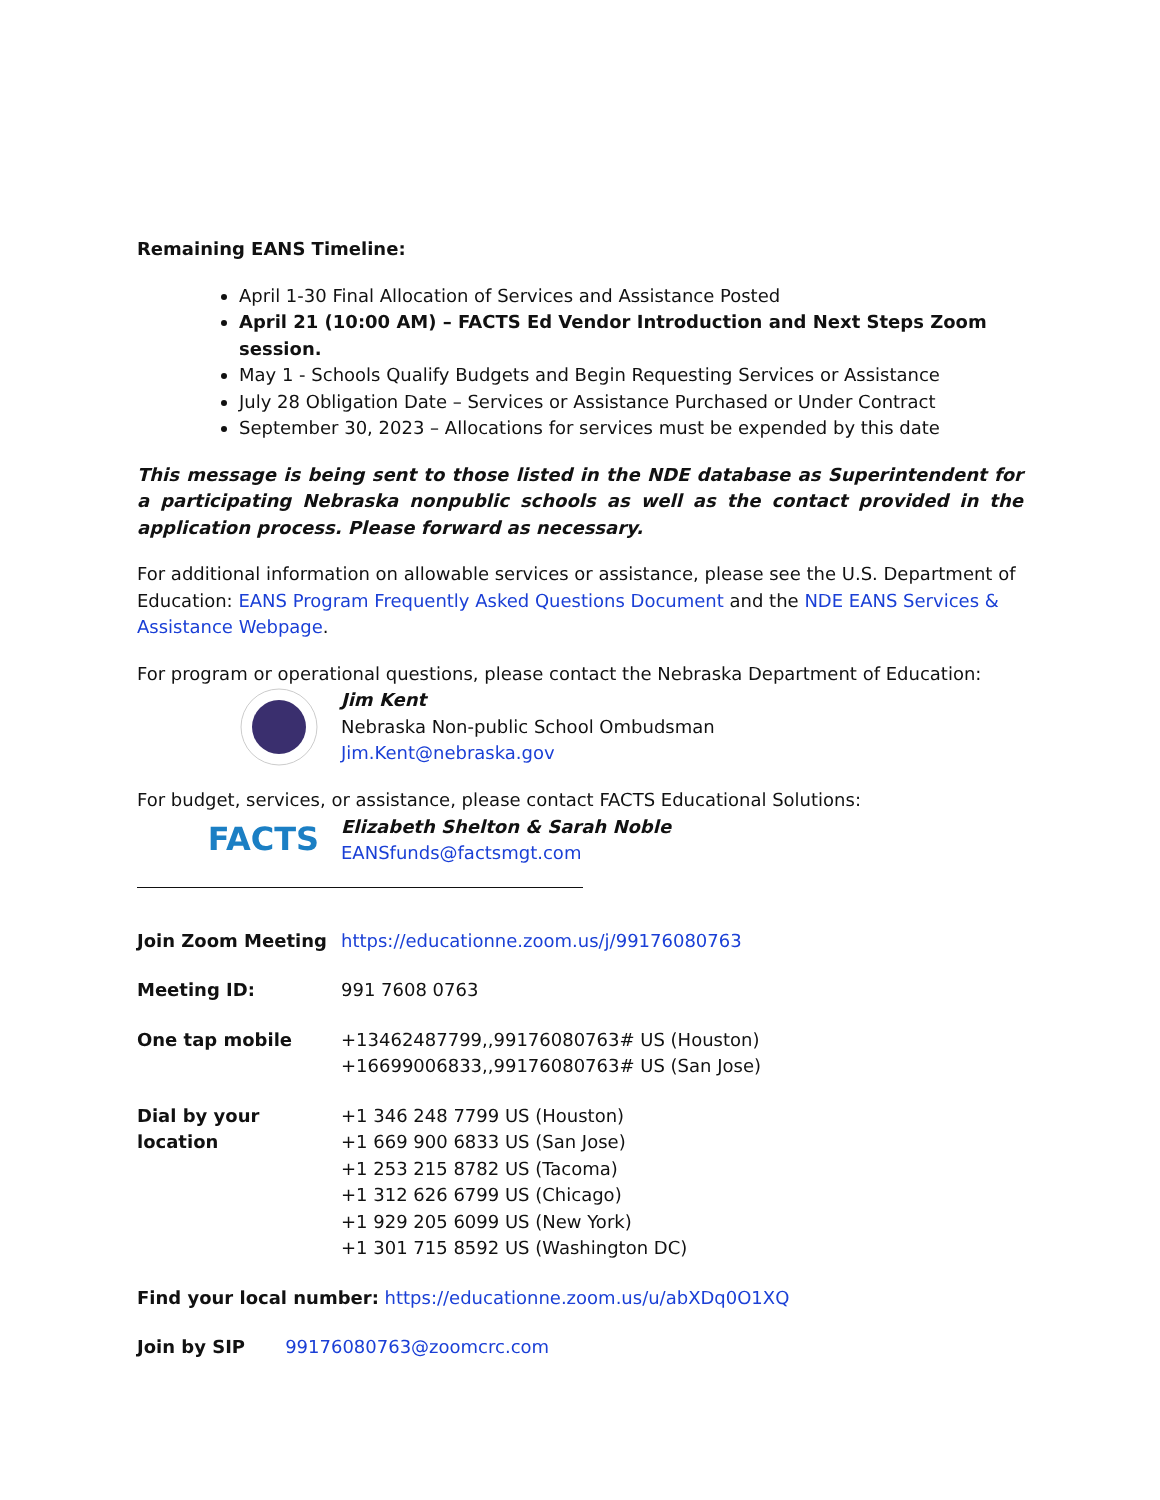Remaining EANS Timeline:
April 1-30 Final Allocation of Services and Assistance Posted
April 21 (10:00 AM) – FACTS Ed Vendor Introduction and Next Steps Zoom session.
May 1 - Schools Qualify Budgets and Begin Requesting Services or Assistance
July 28 Obligation Date – Services or Assistance Purchased or Under Contract
September 30, 2023 – Allocations for services must be expended by this date
This message is being sent to those listed in the NDE database as Superintendent for a participating Nebraska nonpublic schools as well as the contact provided in the application process. Please forward as necessary.
For additional information on allowable services or assistance, please see the U.S. Department of Education: EANS Program Frequently Asked Questions Document and the NDE EANS Services & Assistance Webpage.
For program or operational questions, please contact the Nebraska Department of Education:
Jim Kent
Nebraska Non-public School Ombudsman
Jim.Kent@nebraska.gov
For budget, services, or assistance, please contact FACTS Educational Solutions:
FACTS
Elizabeth Shelton & Sarah Noble
EANSfunds@factsmgt.com
Join Zoom Meeting https://educationne.zoom.us/j/99176080763
Meeting ID: 991 7608 0763
One tap mobile +13462487799,,99176080763# US (Houston)
+16699006833,,99176080763# US (San Jose)
Dial by your location +1 346 248 7799 US (Houston)
+1 669 900 6833 US (San Jose)
+1 253 215 8782 US (Tacoma)
+1 312 626 6799 US (Chicago)
+1 929 205 6099 US (New York)
+1 301 715 8592 US (Washington DC)
Find your local number: https://educationne.zoom.us/u/abXDq0O1XQ
Join by SIP 99176080763@zoomcrc.com